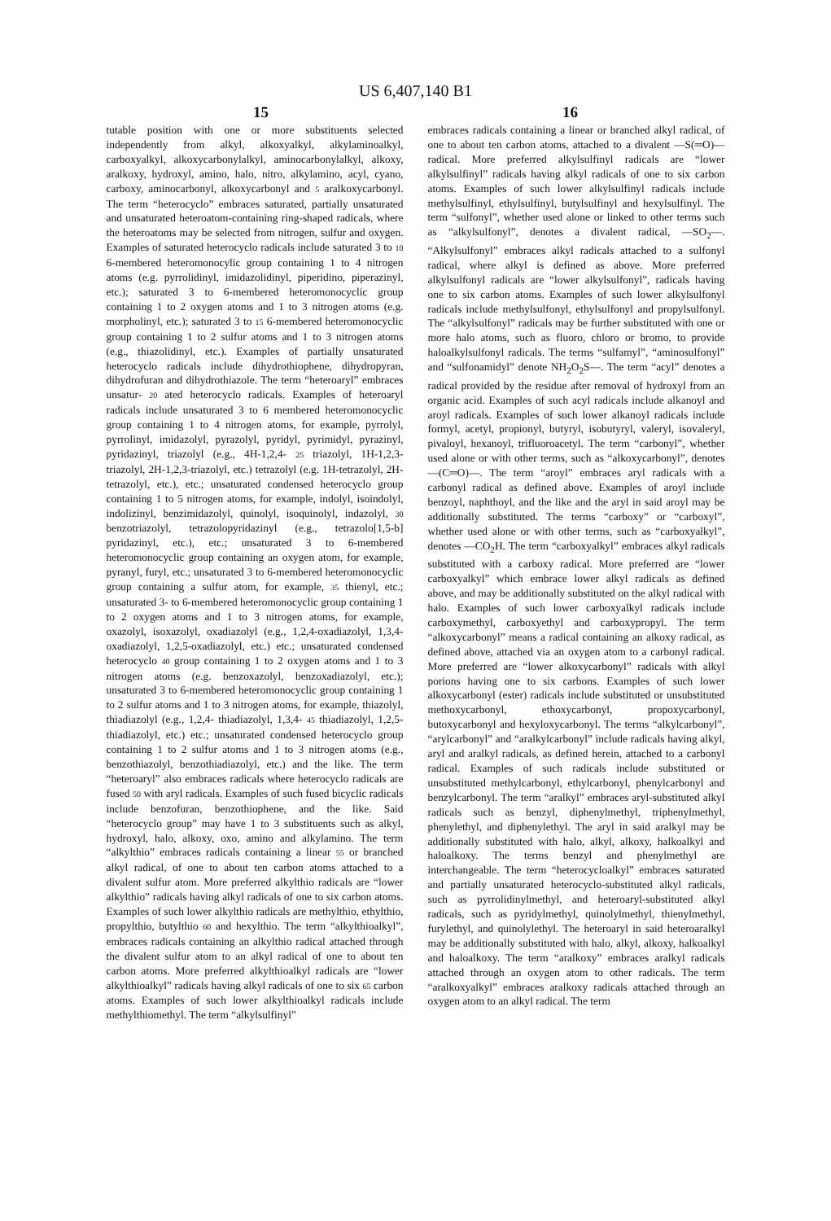US 6,407,140 B1
15 16
tutable position with one or more substituents selected independently from alkyl, alkoxyalkyl, alkylaminoalkyl, carboxyalkyl, alkoxycarbonylalkyl, aminocarbonylalkyl, alkoxy, aralkoxy, hydroxyl, amino, halo, nitro, alkylamino, acyl, cyano, carboxy, aminocarbonyl, alkoxycarbonyl and 5 aralkoxycarbonyl. The term “heterocyclo” embraces saturated, partially unsaturated and unsaturated heteroatom-containing ring-shaped radicals, where the heteroatoms may be selected from nitrogen, sulfur and oxygen. Examples of saturated heterocyclo radicals include saturated 3 to 10 6-membered heteromonocylic group containing 1 to 4 nitrogen atoms (e.g. pyrrolidinyl, imidazolidinyl, piperidino, piperazinyl, etc.); saturated 3 to 6-membered heteromonocyclic group containing 1 to 2 oxygen atoms and 1 to 3 nitrogen atoms (e.g. morpholinyl, etc.); saturated 3 to 15 6-membered heteromonocyclic group containing 1 to 2 sulfur atoms and 1 to 3 nitrogen atoms (e.g., thiazolidinyl, etc.). Examples of partially unsaturated heterocyclo radicals include dihydrothiophene, dihydropyran, dihydrofuran and dihydrothiazole. The term “heteroaryl” embraces unsatur- 20 ated heterocyclo radicals. Examples of heteroaryl radicals include unsaturated 3 to 6 membered heteromonocyclic group containing 1 to 4 nitrogen atoms, for example, pyrrolyl, pyrrolinyl, imidazolyl, pyrazolyl, pyridyl, pyrimidyl, pyrazinyl, pyridazinyl, triazolyl (e.g., 4H-1,2,4- 25 triazolyl, 1H-1,2,3-triazolyl, 2H-1,2,3-triazolyl, etc.) tetrazolyl (e.g. 1H-tetrazolyl, 2H-tetrazolyl, etc.), etc.; unsaturated condensed heterocyclo group containing 1 to 5 nitrogen atoms, for example, indolyl, isoindolyl, indolizinyl, benzimidazolyl, quinolyl, isoquinolyl, indazolyl, 30 benzotriazolyl, tetrazolopyridazinyl (e.g., tetrazolo[1,5-b] pyridazinyl, etc.), etc.; unsaturated 3 to 6-membered heteromonocyclic group containing an oxygen atom, for example, pyranyl, furyl, etc.; unsaturated 3 to 6-membered heteromonocyclic group containing a sulfur atom, for example, 35 thienyl, etc.; unsaturated 3- to 6-membered heteromonocyclic group containing 1 to 2 oxygen atoms and 1 to 3 nitrogen atoms, for example, oxazolyl, isoxazolyl, oxadiazolyl (e.g., 1,2,4-oxadiazolyl, 1,3,4-oxadiazolyl, 1,2,5-oxadiazolyl, etc.) etc.; unsaturated condensed heterocyclo 40 group containing 1 to 2 oxygen atoms and 1 to 3 nitrogen atoms (e.g. benzoxazolyl, benzoxadiazolyl, etc.); unsaturated 3 to 6-membered heteromonocyclic group containing 1 to 2 sulfur atoms and 1 to 3 nitrogen atoms, for example, thiazolyl, thiadiazolyl (e.g., 1,2,4- thiadiazolyl, 1,3,4- 45 thiadiazolyl, 1,2,5-thiadiazolyl, etc.) etc.; unsaturated condensed heterocyclo group containing 1 to 2 sulfur atoms and 1 to 3 nitrogen atoms (e.g., benzothiazolyl, benzothiadiazolyl, etc.) and the like. The term “heteroaryl” also embraces radicals where heterocyclo radicals are fused 50 with aryl radicals. Examples of such fused bicyclic radicals include benzofuran, benzothiophene, and the like. Said “heterocyclo group” may have 1 to 3 substituents such as alkyl, hydroxyl, halo, alkoxy, oxo, amino and alkylamino. The term “alkylthio” embraces radicals containing a linear 55 or branched alkyl radical, of one to about ten carbon atoms attached to a divalent sulfur atom. More preferred alkylthio radicals are “lower alkylthio” radicals having alkyl radicals of one to six carbon atoms. Examples of such lower alkylthio radicals are methylthio, ethylthio, propylthio, butylthio 60 and hexylthio. The term “alkylthioalkyl”, embraces radicals containing an alkylthio radical attached through the divalent sulfur atom to an alkyl radical of one to about ten carbon atoms. More preferred alkylthioalkyl radicals are “lower alkylthioalkyl” radicals having alkyl radicals of one to six 65 carbon atoms. Examples of such lower alkylthioalkyl radicals include methylthiomethyl. The term “alkylsulfinyl”
embraces radicals containing a linear or branched alkyl radical, of one to about ten carbon atoms, attached to a divalent —S(═O)— radical. More preferred alkylsulfinyl radicals are “lower alkylsulfinyl” radicals having alkyl radicals of one to six carbon atoms. Examples of such lower alkylsulfinyl radicals include methylsulfinyl, ethylsulfinyl, butylsulfinyl and hexylsulfinyl. The term “sulfonyl”, whether used alone or linked to other terms such as “alkylsulfonyl”, denotes a divalent radical, —SO<sub>2</sub>—. “Alkylsulfonyl” embraces alkyl radicals attached to a sulfonyl radical, where alkyl is defined as above. More preferred alkylsulfonyl radicals are “lower alkylsulfonyl”, radicals having one to six carbon atoms. Examples of such lower alkylsulfonyl radicals include methylsulfonyl, ethylsulfonyl and propylsulfonyl. The “alkylsulfonyl” radicals may be further substituted with one or more halo atoms, such as fluoro, chloro or bromo, to provide haloalkylsulfonyl radicals. The terms “sulfamyl”, “aminosulfonyl” and “sulfonamidyl” denote NH<sub>2</sub>O<sub>2</sub>S—. The term “acyl” denotes a radical provided by the residue after removal of hydroxyl from an organic acid. Examples of such acyl radicals include alkanoyl and aroyl radicals. Examples of such lower alkanoyl radicals include formyl, acetyl, propionyl, butyryl, isobutyryl, valeryl, isovaleryl, pivaloyl, hexanoyl, trifluoroacetyl. The term “carbonyl”, whether used alone or with other terms, such as “alkoxycarbonyl”, denotes —(C═O)—. The term “aroyl” embraces aryl radicals with a carbonyl radical as defined above. Examples of aroyl include benzoyl, naphthoyl, and the like and the aryl in said aroyl may be additionally substituted. The terms “carboxy” or “carboxyl”, whether used alone or with other terms, such as “carboxyalkyl”, denotes —CO<sub>2</sub>H. The term “carboxyalkyl” embraces alkyl radicals substituted with a carboxy radical. More preferred are “lower carboxyalkyl” which embrace lower alkyl radicals as defined above, and may be additionally substituted on the alkyl radical with halo. Examples of such lower carboxyalkyl radicals include carboxymethyl, carboxyethyl and carboxypropyl. The term “alkoxycarbonyl” means a radical containing an alkoxy radical, as defined above, attached via an oxygen atom to a carbonyl radical. More preferred are “lower alkoxycarbonyl” radicals with alkyl porions having one to six carbons. Examples of such lower alkoxycarbonyl (ester) radicals include substituted or unsubstituted methoxycarbonyl, ethoxycarbonyl, propoxycarbonyl, butoxycarbonyl and hexyloxycarbonyl. The terms “alkylcarbonyl”, “arylcarbonyl” and “aralkylcarbonyl” include radicals having alkyl, aryl and aralkyl radicals, as defined herein, attached to a carbonyl radical. Examples of such radicals include substituted or unsubstituted methylcarbonyl, ethylcarbonyl, phenylcarbonyl and benzylcarbonyl. The term “aralkyl” embraces aryl-substituted alkyl radicals such as benzyl, diphenylmethyl, triphenylmethyl, phenylethyl, and diphenylethyl. The aryl in said aralkyl may be additionally substituted with halo, alkyl, alkoxy, halkoalkyl and haloalkoxy. The terms benzyl and phenylmethyl are interchangeable. The term “heterocycloalkyl” embraces saturated and partially unsaturated heterocyclo-substituted alkyl radicals, such as pyrrolidinylmethyl, and heteroaryl-substituted alkyl radicals, such as pyridylmethyl, quinolylmethyl, thienylmethyl, furylethyl, and quinolylethyl. The heteroaryl in said heteroaralkyl may be additionally substituted with halo, alkyl, alkoxy, halkoalkyl and haloalkoxy. The term “aralkoxy” embraces aralkyl radicals attached through an oxygen atom to other radicals. The term “aralkoxyalkyl” embraces aralkoxy radicals attached through an oxygen atom to an alkyl radical. The term